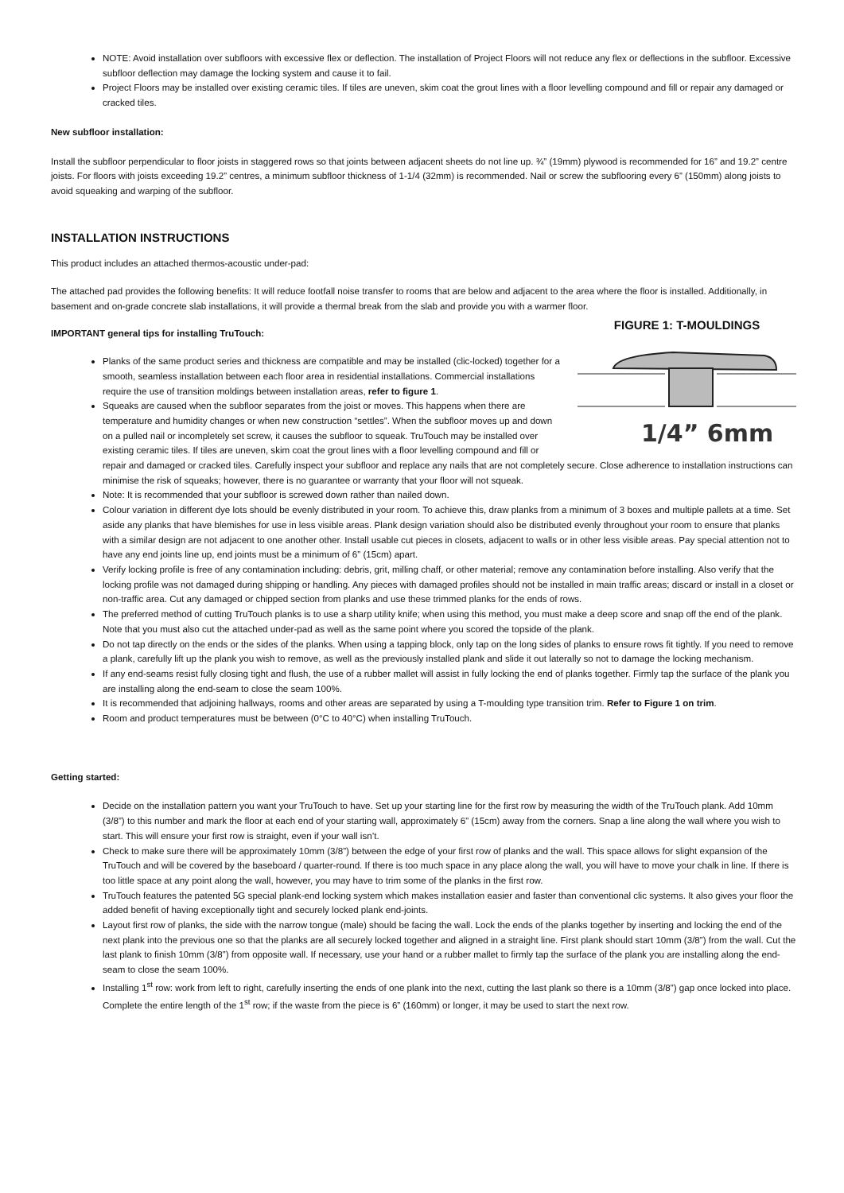NOTE: Avoid installation over subfloors with excessive flex or deflection. The installation of Project Floors will not reduce any flex or deflections in the subfloor. Excessive subfloor deflection may damage the locking system and cause it to fail.
Project Floors may be installed over existing ceramic tiles. If tiles are uneven, skim coat the grout lines with a floor levelling compound and fill or repair any damaged or cracked tiles.
New subfloor installation:
Install the subfloor perpendicular to floor joists in staggered rows so that joints between adjacent sheets do not line up. ¾” (19mm) plywood is recommended for 16” and 19.2” centre joists. For floors with joists exceeding 19.2” centres, a minimum subfloor thickness of 1-1/4 (32mm) is recommended. Nail or screw the subflooring every 6” (150mm) along joists to avoid squeaking and warping of the subfloor.
INSTALLATION INSTRUCTIONS
This product includes an attached thermos-acoustic under-pad:
The attached pad provides the following benefits: It will reduce footfall noise transfer to rooms that are below and adjacent to the area where the floor is installed. Additionally, in basement and on-grade concrete slab installations, it will provide a thermal break from the slab and provide you with a warmer floor.
FIGURE 1: T-MOULDINGS
1/4” 6mm
IMPORTANT general tips for installing TruTouch:
Planks of the same product series and thickness are compatible and may be installed (clic-locked) together for a smooth, seamless installation between each floor area in residential installations. Commercial installations require the use of transition moldings between installation areas, refer to figure 1.
Squeaks are caused when the subfloor separates from the joist or moves. This happens when there are temperature and humidity changes or when new construction “settles”. When the subfloor moves up and down on a pulled nail or incompletely set screw, it causes the subfloor to squeak. TruTouch may be installed over existing ceramic tiles. If tiles are uneven, skim coat the grout lines with a floor levelling compound and fill or repair and damaged or cracked tiles. Carefully inspect your subfloor and replace any nails that are not completely secure. Close adherence to installation instructions can minimise the risk of squeaks; however, there is no guarantee or warranty that your floor will not squeak.
Note: It is recommended that your subfloor is screwed down rather than nailed down.
Colour variation in different dye lots should be evenly distributed in your room. To achieve this, draw planks from a minimum of 3 boxes and multiple pallets at a time. Set aside any planks that have blemishes for use in less visible areas. Plank design variation should also be distributed evenly throughout your room to ensure that planks with a similar design are not adjacent to one another other. Install usable cut pieces in closets, adjacent to walls or in other less visible areas. Pay special attention not to have any end joints line up, end joints must be a minimum of 6” (15cm) apart.
Verify locking profile is free of any contamination including: debris, grit, milling chaff, or other material; remove any contamination before installing. Also verify that the locking profile was not damaged during shipping or handling. Any pieces with damaged profiles should not be installed in main traffic areas; discard or install in a closet or non-traffic area. Cut any damaged or chipped section from planks and use these trimmed planks for the ends of rows.
The preferred method of cutting TruTouch planks is to use a sharp utility knife; when using this method, you must make a deep score and snap off the end of the plank. Note that you must also cut the attached under-pad as well as the same point where you scored the topside of the plank.
Do not tap directly on the ends or the sides of the planks. When using a tapping block, only tap on the long sides of planks to ensure rows fit tightly. If you need to remove a plank, carefully lift up the plank you wish to remove, as well as the previously installed plank and slide it out laterally so not to damage the locking mechanism.
If any end-seams resist fully closing tight and flush, the use of a rubber mallet will assist in fully locking the end of planks together. Firmly tap the surface of the plank you are installing along the end-seam to close the seam 100%.
It is recommended that adjoining hallways, rooms and other areas are separated by using a T-moulding type transition trim. Refer to Figure 1 on trim.
Room and product temperatures must be between (0°C to 40°C) when installing TruTouch.
Getting started:
Decide on the installation pattern you want your TruTouch to have. Set up your starting line for the first row by measuring the width of the TruTouch plank. Add 10mm (3/8”) to this number and mark the floor at each end of your starting wall, approximately 6” (15cm) away from the corners. Snap a line along the wall where you wish to start. This will ensure your first row is straight, even if your wall isn’t.
Check to make sure there will be approximately 10mm (3/8”) between the edge of your first row of planks and the wall. This space allows for slight expansion of the TruTouch and will be covered by the baseboard / quarter-round. If there is too much space in any place along the wall, you will have to move your chalk in line. If there is too little space at any point along the wall, however, you may have to trim some of the planks in the first row.
TruTouch features the patented 5G special plank-end locking system which makes installation easier and faster than conventional clic systems. It also gives your floor the added benefit of having exceptionally tight and securely locked plank end-joints.
Layout first row of planks, the side with the narrow tongue (male) should be facing the wall. Lock the ends of the planks together by inserting and locking the end of the next plank into the previous one so that the planks are all securely locked together and aligned in a straight line. First plank should start 10mm (3/8”) from the wall. Cut the last plank to finish 10mm (3/8”) from opposite wall. If necessary, use your hand or a rubber mallet to firmly tap the surface of the plank you are installing along the end-seam to close the seam 100%.
Installing 1<sup>st</sup> row: work from left to right, carefully inserting the ends of one plank into the next, cutting the last plank so there is a 10mm (3/8”) gap once locked into place. Complete the entire length of the 1<sup>st</sup> row; if the waste from the piece is 6” (160mm) or longer, it may be used to start the next row.